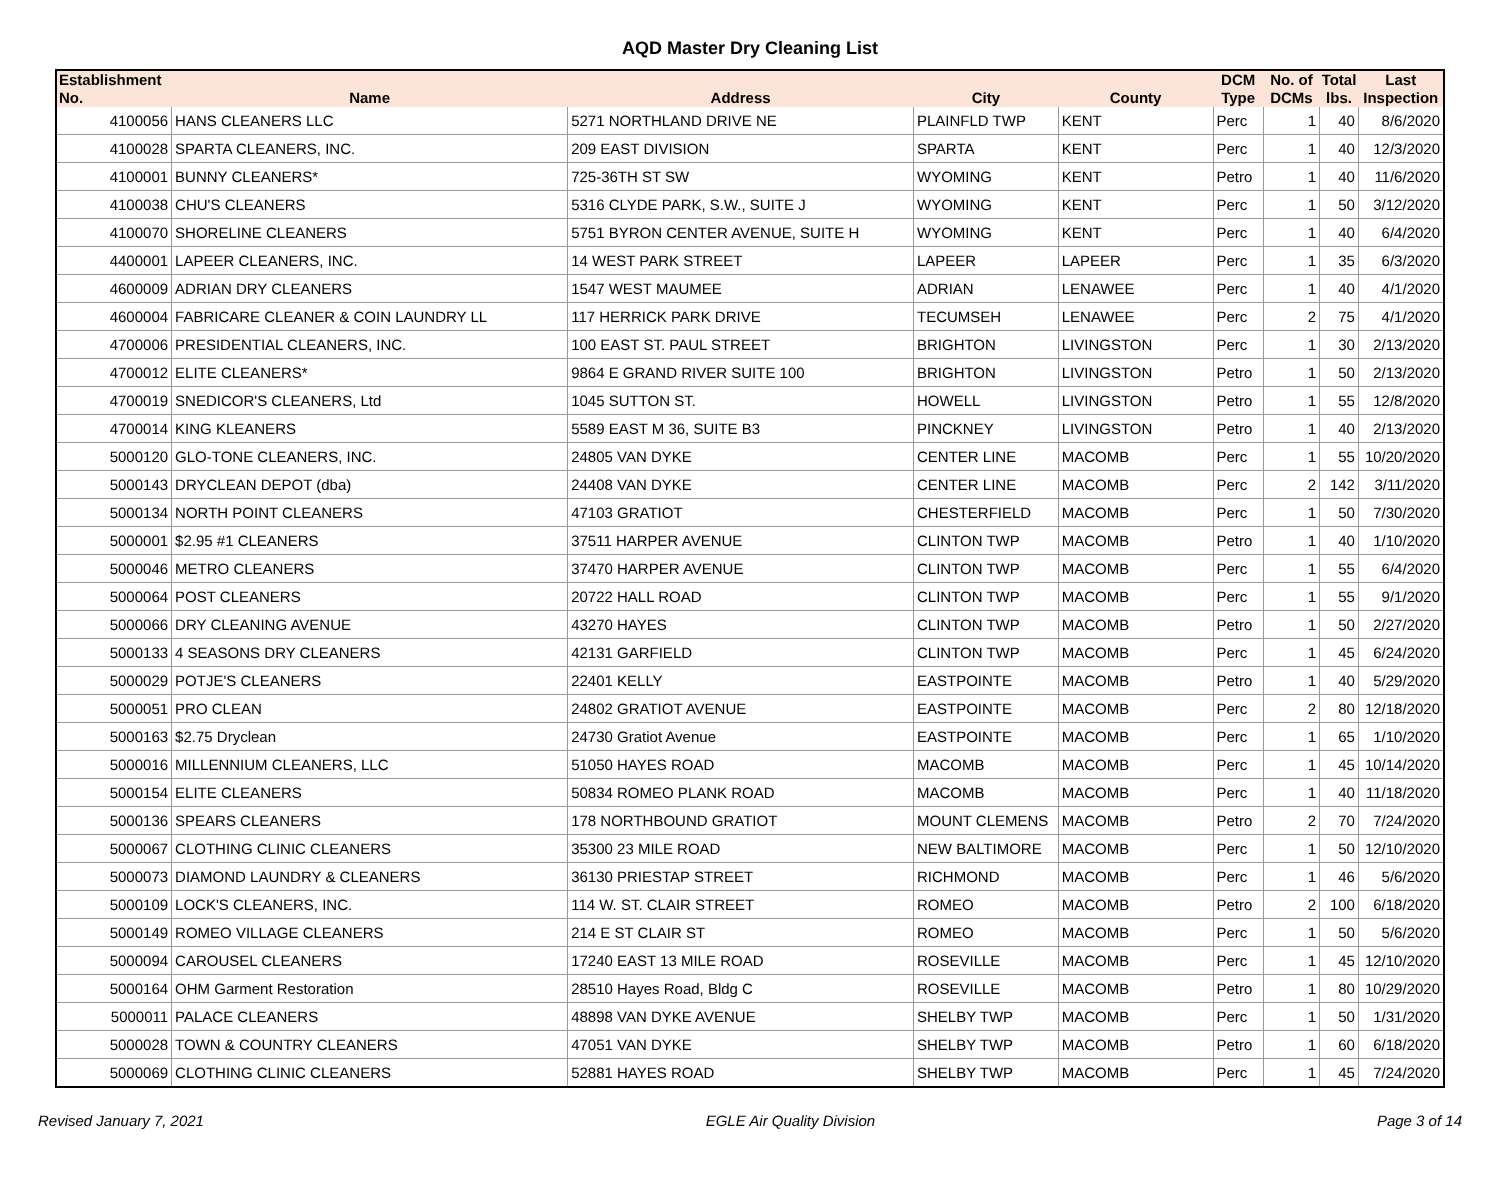AQD Master Dry Cleaning List
| Establishment No. | Name | Address | City | County | DCM Type | No. of DCMs | Total lbs. | Last Inspection |
| --- | --- | --- | --- | --- | --- | --- | --- | --- |
| 4100056 | HANS CLEANERS LLC | 5271 NORTHLAND DRIVE NE | PLAINFLD TWP | KENT | Perc | 1 | 40 | 8/6/2020 |
| 4100028 | SPARTA CLEANERS, INC. | 209 EAST DIVISION | SPARTA | KENT | Perc | 1 | 40 | 12/3/2020 |
| 4100001 | BUNNY CLEANERS* | 725-36TH ST SW | WYOMING | KENT | Petro | 1 | 40 | 11/6/2020 |
| 4100038 | CHU'S CLEANERS | 5316 CLYDE PARK, S.W., SUITE J | WYOMING | KENT | Perc | 1 | 50 | 3/12/2020 |
| 4100070 | SHORELINE CLEANERS | 5751 BYRON CENTER AVENUE, SUITE H | WYOMING | KENT | Perc | 1 | 40 | 6/4/2020 |
| 4400001 | LAPEER CLEANERS, INC. | 14 WEST PARK STREET | LAPEER | LAPEER | Perc | 1 | 35 | 6/3/2020 |
| 4600009 | ADRIAN DRY CLEANERS | 1547 WEST MAUMEE | ADRIAN | LENAWEE | Perc | 1 | 40 | 4/1/2020 |
| 4600004 | FABRICARE CLEANER & COIN LAUNDRY LL | 117 HERRICK PARK DRIVE | TECUMSEH | LENAWEE | Perc | 2 | 75 | 4/1/2020 |
| 4700006 | PRESIDENTIAL CLEANERS, INC. | 100 EAST ST. PAUL STREET | BRIGHTON | LIVINGSTON | Perc | 1 | 30 | 2/13/2020 |
| 4700012 | ELITE CLEANERS* | 9864 E GRAND RIVER SUITE 100 | BRIGHTON | LIVINGSTON | Petro | 1 | 50 | 2/13/2020 |
| 4700019 | SNEDICOR'S CLEANERS, Ltd | 1045 SUTTON ST. | HOWELL | LIVINGSTON | Petro | 1 | 55 | 12/8/2020 |
| 4700014 | KING KLEANERS | 5589 EAST M 36, SUITE B3 | PINCKNEY | LIVINGSTON | Petro | 1 | 40 | 2/13/2020 |
| 5000120 | GLO-TONE CLEANERS, INC. | 24805 VAN DYKE | CENTER LINE | MACOMB | Perc | 1 | 55 | 10/20/2020 |
| 5000143 | DRYCLEAN DEPOT (dba) | 24408 VAN DYKE | CENTER LINE | MACOMB | Perc | 2 | 142 | 3/11/2020 |
| 5000134 | NORTH POINT CLEANERS | 47103 GRATIOT | CHESTERFIELD | MACOMB | Perc | 1 | 50 | 7/30/2020 |
| 5000001 | $2.95 #1 CLEANERS | 37511 HARPER AVENUE | CLINTON TWP | MACOMB | Petro | 1 | 40 | 1/10/2020 |
| 5000046 | METRO CLEANERS | 37470 HARPER AVENUE | CLINTON TWP | MACOMB | Perc | 1 | 55 | 6/4/2020 |
| 5000064 | POST CLEANERS | 20722 HALL ROAD | CLINTON TWP | MACOMB | Perc | 1 | 55 | 9/1/2020 |
| 5000066 | DRY CLEANING AVENUE | 43270 HAYES | CLINTON TWP | MACOMB | Petro | 1 | 50 | 2/27/2020 |
| 5000133 | 4 SEASONS DRY CLEANERS | 42131 GARFIELD | CLINTON TWP | MACOMB | Perc | 1 | 45 | 6/24/2020 |
| 5000029 | POTJE'S CLEANERS | 22401 KELLY | EASTPOINTE | MACOMB | Petro | 1 | 40 | 5/29/2020 |
| 5000051 | PRO CLEAN | 24802 GRATIOT AVENUE | EASTPOINTE | MACOMB | Perc | 2 | 80 | 12/18/2020 |
| 5000163 | $2.75 Dryclean | 24730 Gratiot Avenue | EASTPOINTE | MACOMB | Perc | 1 | 65 | 1/10/2020 |
| 5000016 | MILLENNIUM CLEANERS, LLC | 51050 HAYES ROAD | MACOMB | MACOMB | Perc | 1 | 45 | 10/14/2020 |
| 5000154 | ELITE CLEANERS | 50834 ROMEO PLANK ROAD | MACOMB | MACOMB | Perc | 1 | 40 | 11/18/2020 |
| 5000136 | SPEARS CLEANERS | 178 NORTHBOUND GRATIOT | MOUNT CLEMENS | MACOMB | Petro | 2 | 70 | 7/24/2020 |
| 5000067 | CLOTHING CLINIC CLEANERS | 35300 23 MILE ROAD | NEW BALTIMORE | MACOMB | Perc | 1 | 50 | 12/10/2020 |
| 5000073 | DIAMOND LAUNDRY & CLEANERS | 36130 PRIESTAP STREET | RICHMOND | MACOMB | Perc | 1 | 46 | 5/6/2020 |
| 5000109 | LOCK'S CLEANERS, INC. | 114 W. ST. CLAIR STREET | ROMEO | MACOMB | Petro | 2 | 100 | 6/18/2020 |
| 5000149 | ROMEO VILLAGE CLEANERS | 214 E ST CLAIR ST | ROMEO | MACOMB | Perc | 1 | 50 | 5/6/2020 |
| 5000094 | CAROUSEL CLEANERS | 17240 EAST 13 MILE ROAD | ROSEVILLE | MACOMB | Perc | 1 | 45 | 12/10/2020 |
| 5000164 | OHM Garment Restoration | 28510 Hayes Road, Bldg C | ROSEVILLE | MACOMB | Petro | 1 | 80 | 10/29/2020 |
| 5000011 | PALACE CLEANERS | 48898 VAN DYKE AVENUE | SHELBY TWP | MACOMB | Perc | 1 | 50 | 1/31/2020 |
| 5000028 | TOWN & COUNTRY CLEANERS | 47051 VAN DYKE | SHELBY TWP | MACOMB | Petro | 1 | 60 | 6/18/2020 |
| 5000069 | CLOTHING CLINIC CLEANERS | 52881 HAYES ROAD | SHELBY TWP | MACOMB | Perc | 1 | 45 | 7/24/2020 |
Revised January 7, 2021 EGLE Air Quality Division Page 3 of 14